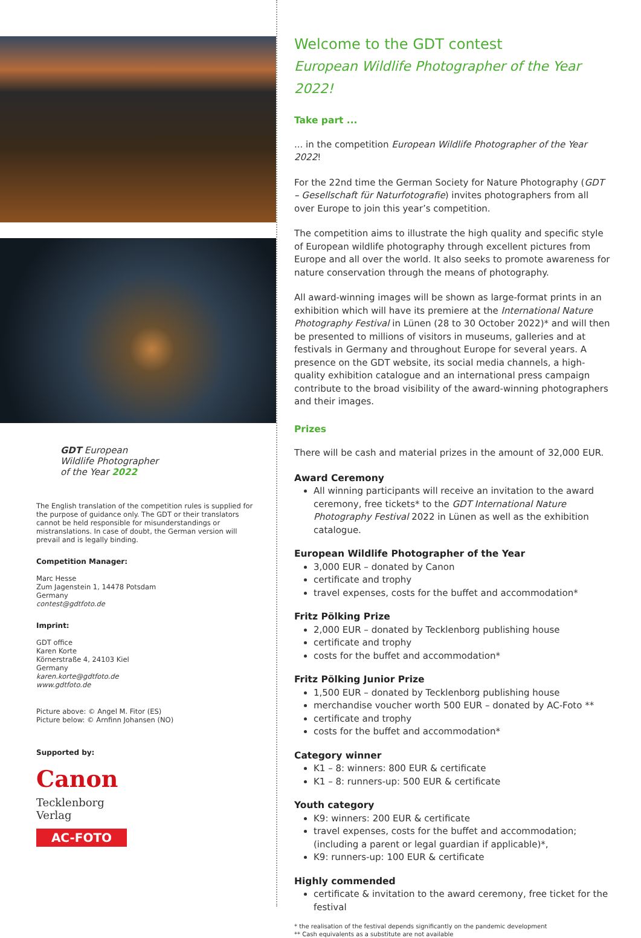GDT European
Wildlife Photographer
of the Year 2022
The English translation of the competition rules is supplied for the purpose of guidance only. The GDT or their translators cannot be held responsible for misunderstandings or mistranslations. In case of doubt, the German version will prevail and is legally binding.
Competition Manager:
Marc Hesse
Zum Jagenstein 1, 14478 Potsdam
Germany
contest@gdtfoto.de
Imprint:
GDT office
Karen Korte
Körnerstraße 4, 24103 Kiel
Germany
karen.korte@gdtfoto.de
www.gdtfoto.de
Picture above: © Angel M. Fitor (ES)
Picture below: © Arnfinn Johansen (NO)
Supported by:
Canon
Tecklenborg
Verlag
AC-FOTO
Welcome to the GDT contest
European Wildlife Photographer of the Year 2022!
Take part ...
... in the competition European Wildlife Photographer of the Year 2022!
For the 22nd time the German Society for Nature Photography (GDT – Gesellschaft für Naturfotografie) invites photographers from all over Europe to join this year’s competition.
The competition aims to illustrate the high quality and specific style of European wildlife photography through excellent pictures from Europe and all over the world. It also seeks to promote awareness for nature conservation through the means of photography.
All award-winning images will be shown as large-format prints in an exhibition which will have its premiere at the International Nature Photography Festival in Lünen (28 to 30 October 2022)* and will then be presented to millions of visitors in museums, galleries and at festivals in Germany and throughout Europe for several years. A presence on the GDT website, its social media channels, a high-quality exhibition catalogue and an international press campaign contribute to the broad visibility of the award-winning photographers and their images.
Prizes
There will be cash and material prizes in the amount of 32,000 EUR.
Award Ceremony
All winning participants will receive an invitation to the award ceremony, free tickets* to the GDT International Nature Photography Festival 2022 in Lünen as well as the exhibition catalogue.
European Wildlife Photographer of the Year
3,000 EUR – donated by Canon
certificate and trophy
travel expenses, costs for the buffet and accommodation*
Fritz Pölking Prize
2,000 EUR – donated by Tecklenborg publishing house
certificate and trophy
costs for the buffet and accommodation*
Fritz Pölking Junior Prize
1,500 EUR – donated by Tecklenborg publishing house
merchandise voucher worth 500 EUR – donated by AC-Foto **
certificate and trophy
costs for the buffet and accommodation*
Category winner
K1 – 8: winners: 800 EUR & certificate
K1 – 8: runners-up: 500 EUR & certificate
Youth category
K9: winners: 200 EUR & certificate
travel expenses, costs for the buffet and accommodation; (including a parent or legal guardian if applicable)*,
K9: runners-up: 100 EUR & certificate
Highly commended
certificate & invitation to the award ceremony, free ticket for the festival
* the realisation of the festival depends significantly on the pandemic development
** Cash equivalents as a substitute are not available